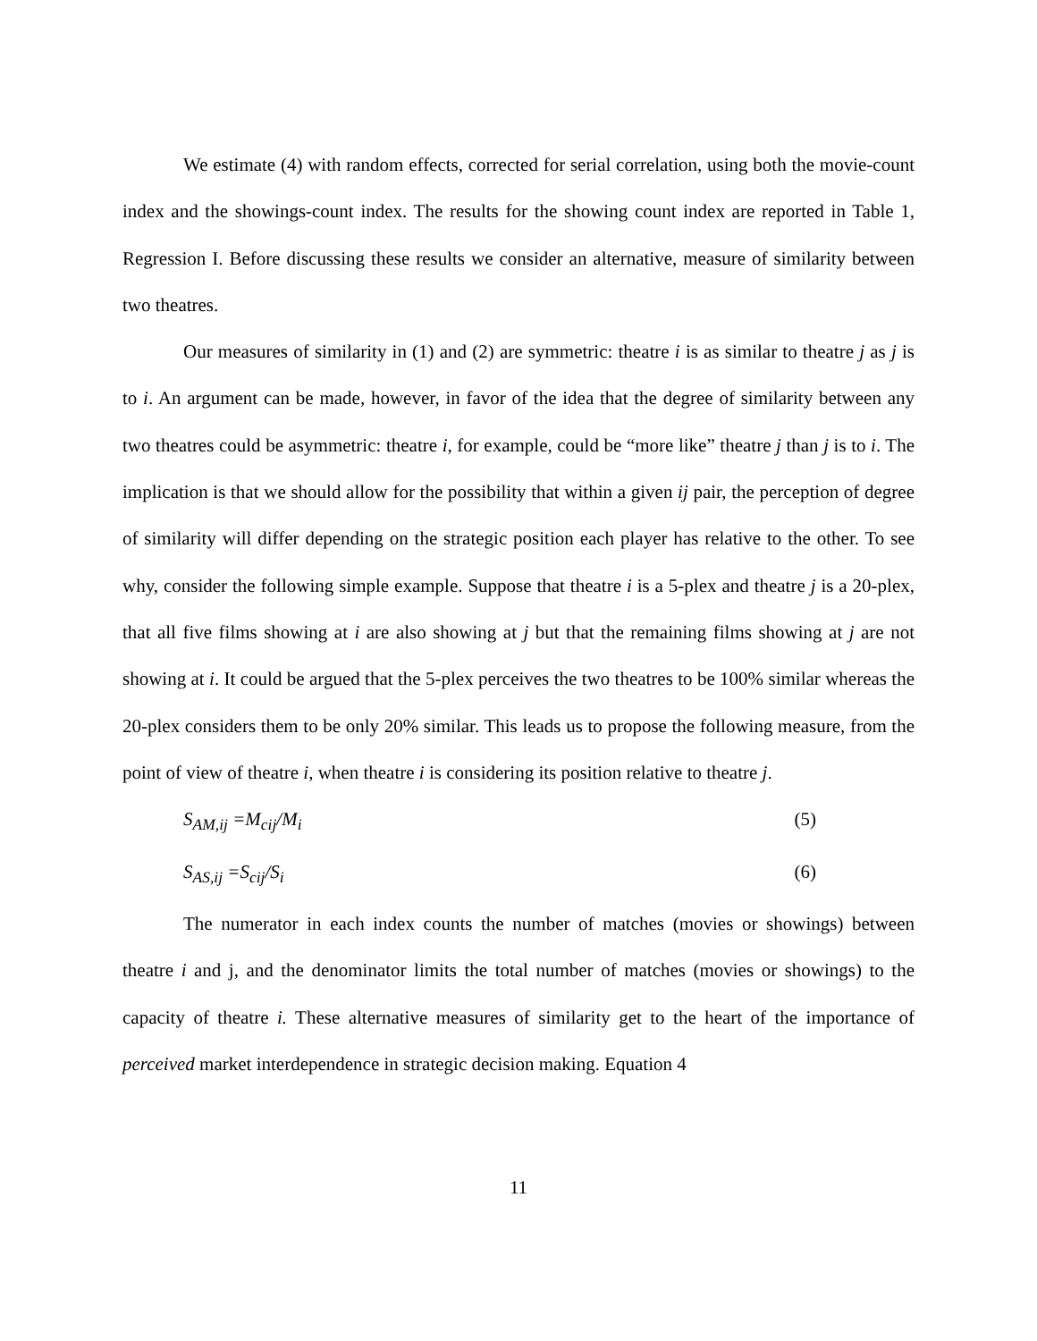We estimate (4) with random effects, corrected for serial correlation, using both the movie-count index and the showings-count index. The results for the showing count index are reported in Table 1, Regression I. Before discussing these results we consider an alternative, measure of similarity between two theatres.
Our measures of similarity in (1) and (2) are symmetric: theatre i is as similar to theatre j as j is to i. An argument can be made, however, in favor of the idea that the degree of similarity between any two theatres could be asymmetric: theatre i, for example, could be “more like” theatre j than j is to i. The implication is that we should allow for the possibility that within a given ij pair, the perception of degree of similarity will differ depending on the strategic position each player has relative to the other. To see why, consider the following simple example. Suppose that theatre i is a 5-plex and theatre j is a 20-plex, that all five films showing at i are also showing at j but that the remaining films showing at j are not showing at i. It could be argued that the 5-plex perceives the two theatres to be 100% similar whereas the 20-plex considers them to be only 20% similar. This leads us to propose the following measure, from the point of view of theatre i, when theatre i is considering its position relative to theatre j.
S<sub>AM,ij</sub> =M<sub>cij</sub>/M<sub>i</sub> (5)
S<sub>AS,ij</sub> =S<sub>cij</sub>/S<sub>i</sub> (6)
The numerator in each index counts the number of matches (movies or showings) between theatre i and j, and the denominator limits the total number of matches (movies or showings) to the capacity of theatre i. These alternative measures of similarity get to the heart of the importance of perceived market interdependence in strategic decision making. Equation 4
11